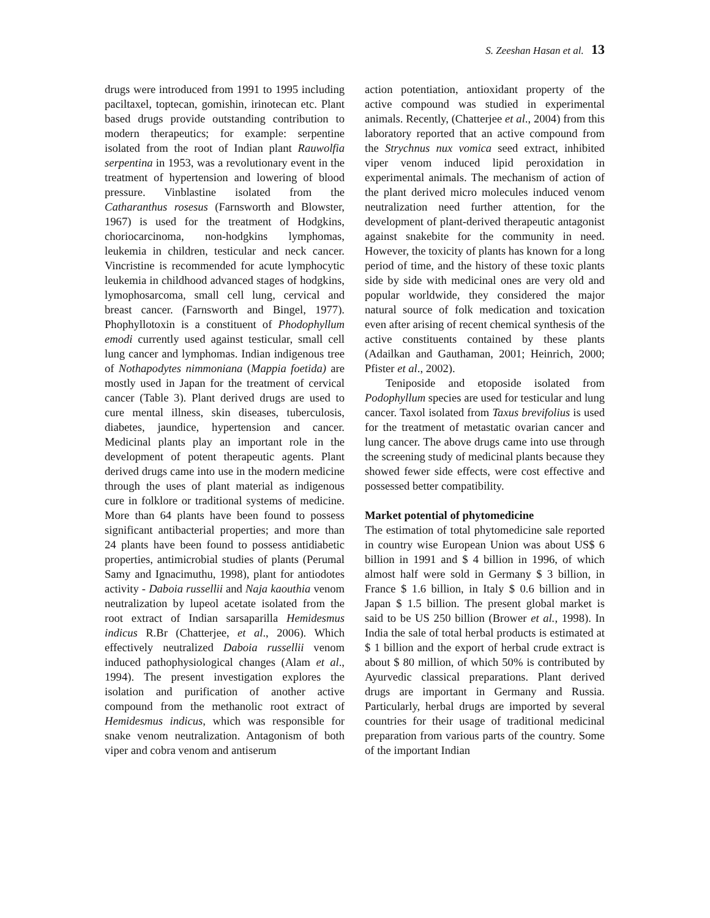S. Zeeshan Hasan et al. 13
drugs were introduced from 1991 to 1995 including paciltaxel, toptecan, gomishin, irinotecan etc. Plant based drugs provide outstanding contribution to modern therapeutics; for example: serpentine isolated from the root of Indian plant Rauwolfia serpentina in 1953, was a revolutionary event in the treatment of hypertension and lowering of blood pressure. Vinblastine isolated from the Catharanthus rosesus (Farnsworth and Blowster, 1967) is used for the treatment of Hodgkins, choriocarcinoma, non-hodgkins lymphomas, leukemia in children, testicular and neck cancer. Vincristine is recommended for acute lymphocytic leukemia in childhood advanced stages of hodgkins, lymophosarcoma, small cell lung, cervical and breast cancer. (Farnsworth and Bingel, 1977). Phophyllotoxin is a constituent of Phodophyllum emodi currently used against testicular, small cell lung cancer and lymphomas. Indian indigenous tree of Nothapodytes nimmoniana (Mappia foetida) are mostly used in Japan for the treatment of cervical cancer (Table 3). Plant derived drugs are used to cure mental illness, skin diseases, tuberculosis, diabetes, jaundice, hypertension and cancer. Medicinal plants play an important role in the development of potent therapeutic agents. Plant derived drugs came into use in the modern medicine through the uses of plant material as indigenous cure in folklore or traditional systems of medicine. More than 64 plants have been found to possess significant antibacterial properties; and more than 24 plants have been found to possess antidiabetic properties, antimicrobial studies of plants (Perumal Samy and Ignacimuthu, 1998), plant for antiodotes activity - Daboia russellii and Naja kaouthia venom neutralization by lupeol acetate isolated from the root extract of Indian sarsaparilla Hemidesmus indicus R.Br (Chatterjee, et al., 2006). Which effectively neutralized Daboia russellii venom induced pathophysiological changes (Alam et al., 1994). The present investigation explores the isolation and purification of another active compound from the methanolic root extract of Hemidesmus indicus, which was responsible for snake venom neutralization. Antagonism of both viper and cobra venom and antiserum
action potentiation, antioxidant property of the active compound was studied in experimental animals. Recently, (Chatterjee et al., 2004) from this laboratory reported that an active compound from the Strychnus nux vomica seed extract, inhibited viper venom induced lipid peroxidation in experimental animals. The mechanism of action of the plant derived micro molecules induced venom neutralization need further attention, for the development of plant-derived therapeutic antagonist against snakebite for the community in need. However, the toxicity of plants has known for a long period of time, and the history of these toxic plants side by side with medicinal ones are very old and popular worldwide, they considered the major natural source of folk medication and toxication even after arising of recent chemical synthesis of the active constituents contained by these plants (Adailkan and Gauthaman, 2001; Heinrich, 2000; Pfister et al., 2002).
Teniposide and etoposide isolated from Podophyllum species are used for testicular and lung cancer. Taxol isolated from Taxus brevifolius is used for the treatment of metastatic ovarian cancer and lung cancer. The above drugs came into use through the screening study of medicinal plants because they showed fewer side effects, were cost effective and possessed better compatibility.
Market potential of phytomedicine
The estimation of total phytomedicine sale reported in country wise European Union was about US$ 6 billion in 1991 and $ 4 billion in 1996, of which almost half were sold in Germany $ 3 billion, in France $ 1.6 billion, in Italy $ 0.6 billion and in Japan $ 1.5 billion. The present global market is said to be US 250 billion (Brower et al., 1998). In India the sale of total herbal products is estimated at $ 1 billion and the export of herbal crude extract is about $ 80 million, of which 50% is contributed by Ayurvedic classical preparations. Plant derived drugs are important in Germany and Russia. Particularly, herbal drugs are imported by several countries for their usage of traditional medicinal preparation from various parts of the country. Some of the important Indian